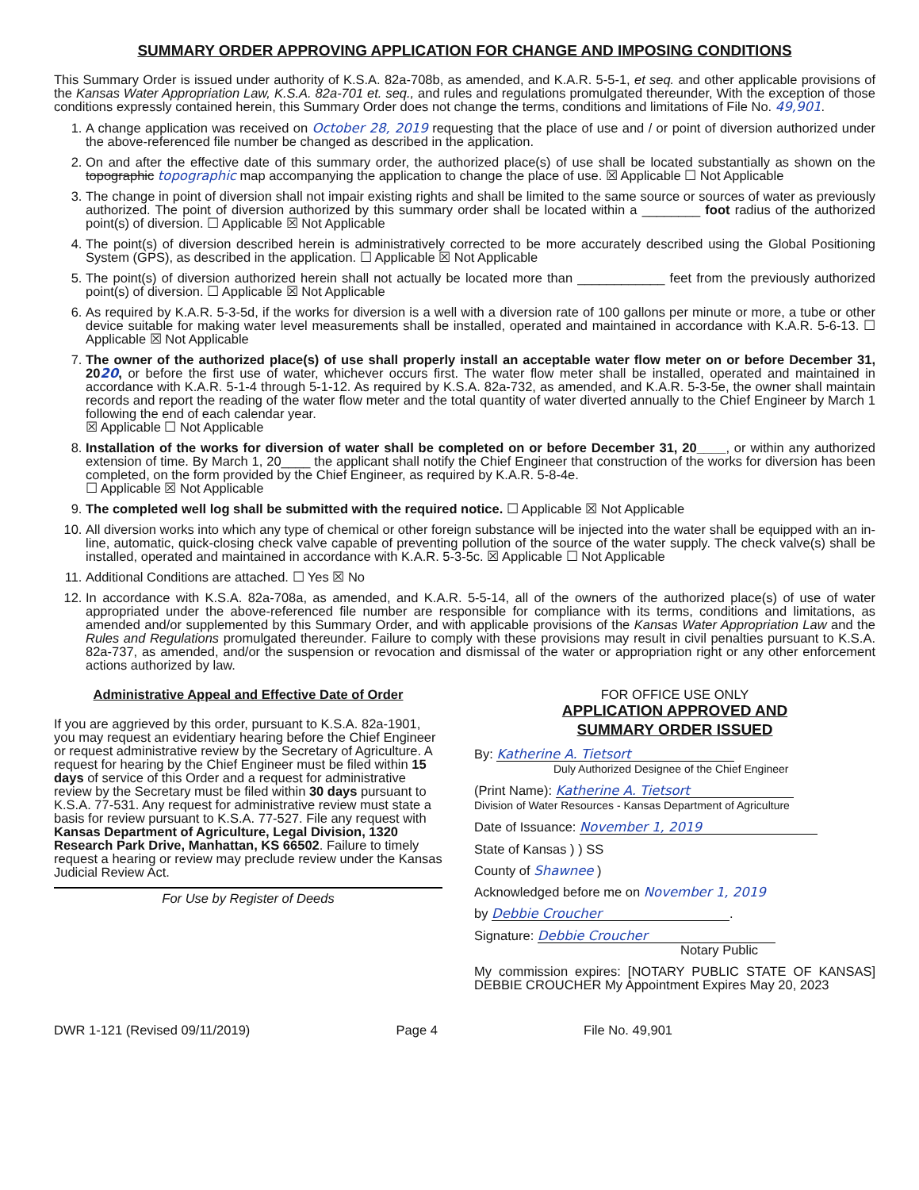SUMMARY ORDER APPROVING APPLICATION FOR CHANGE AND IMPOSING CONDITIONS
This Summary Order is issued under authority of K.S.A. 82a-708b, as amended, and K.A.R. 5-5-1, et seq. and other applicable provisions of the Kansas Water Appropriation Law, K.S.A. 82a-701 et. seq., and rules and regulations promulgated thereunder, With the exception of those conditions expressly contained herein, this Summary Order does not change the terms, conditions and limitations of File No. 49,901.
1. A change application was received on October 28, 2019 requesting that the place of use and / or point of diversion authorized under the above-referenced file number be changed as described in the application.
2. On and after the effective date of this summary order, the authorized place(s) of use shall be located substantially as shown on the topographic topographic map accompanying the application to change the place of use. ☒ Applicable ☐ Not Applicable
3. The change in point of diversion shall not impair existing rights and shall be limited to the same source or sources of water as previously authorized. The point of diversion authorized by this summary order shall be located within a ________ foot radius of the authorized point(s) of diversion. ☐ Applicable ☒ Not Applicable
4. The point(s) of diversion described herein is administratively corrected to be more accurately described using the Global Positioning System (GPS), as described in the application. ☐ Applicable ☒ Not Applicable
5. The point(s) of diversion authorized herein shall not actually be located more than ____________ feet from the previously authorized point(s) of diversion. ☐ Applicable ☒ Not Applicable
6. As required by K.A.R. 5-3-5d, if the works for diversion is a well with a diversion rate of 100 gallons per minute or more, a tube or other device suitable for making water level measurements shall be installed, operated and maintained in accordance with K.A.R. 5-6-13. ☐ Applicable ☒ Not Applicable
7. The owner of the authorized place(s) of use shall properly install an acceptable water flow meter on or before December 31, 2020, or before the first use of water, whichever occurs first. The water flow meter shall be installed, operated and maintained in accordance with K.A.R. 5-1-4 through 5-1-12. As required by K.S.A. 82a-732, as amended, and K.A.R. 5-3-5e, the owner shall maintain records and report the reading of the water flow meter and the total quantity of water diverted annually to the Chief Engineer by March 1 following the end of each calendar year.
☒ Applicable ☐ Not Applicable
8. Installation of the works for diversion of water shall be completed on or before December 31, 20____, or within any authorized extension of time. By March 1, 20____ the applicant shall notify the Chief Engineer that construction of the works for diversion has been completed, on the form provided by the Chief Engineer, as required by K.A.R. 5-8-4e.
☐ Applicable ☒ Not Applicable
9. The completed well log shall be submitted with the required notice. ☐ Applicable ☒ Not Applicable
10. All diversion works into which any type of chemical or other foreign substance will be injected into the water shall be equipped with an in-line, automatic, quick-closing check valve capable of preventing pollution of the source of the water supply. The check valve(s) shall be installed, operated and maintained in accordance with K.A.R. 5-3-5c. ☒ Applicable ☐ Not Applicable
11. Additional Conditions are attached. ☐ Yes ☒ No
12. In accordance with K.S.A. 82a-708a, as amended, and K.A.R. 5-5-14, all of the owners of the authorized place(s) of use of water appropriated under the above-referenced file number are responsible for compliance with its terms, conditions and limitations, as amended and/or supplemented by this Summary Order, and with applicable provisions of the Kansas Water Appropriation Law and the Rules and Regulations promulgated thereunder. Failure to comply with these provisions may result in civil penalties pursuant to K.S.A. 82a-737, as amended, and/or the suspension or revocation and dismissal of the water or appropriation right or any other enforcement actions authorized by law.
Administrative Appeal and Effective Date of Order
If you are aggrieved by this order, pursuant to K.S.A. 82a-1901, you may request an evidentiary hearing before the Chief Engineer or request administrative review by the Secretary of Agriculture. A request for hearing by the Chief Engineer must be filed within 15 days of service of this Order and a request for administrative review by the Secretary must be filed within 30 days pursuant to K.S.A. 77-531. Any request for administrative review must state a basis for review pursuant to K.S.A. 77-527. File any request with Kansas Department of Agriculture, Legal Division, 1320 Research Park Drive, Manhattan, KS 66502. Failure to timely request a hearing or review may preclude review under the Kansas Judicial Review Act.
For Use by Register of Deeds
FOR OFFICE USE ONLY
APPLICATION APPROVED AND
SUMMARY ORDER ISSUED
By: Katherine A. Tietsort
Duly Authorized Designee of the Chief Engineer
(Print Name): Katherine A. Tietsort
Division of Water Resources - Kansas Department of Agriculture
Date of Issuance: November 1, 2019
State of Kansas ) ) SS
County of Shawnee )
Acknowledged before me on November 1, 2019
by Debbie Croucher.
Signature: Debbie Croucher
Notary Public
My commission expires: [NOTARY PUBLIC STATE OF KANSAS] DEBBIE CROUCHER My Appointment Expires May 20, 2023
DWR 1-121 (Revised 09/11/2019) Page 4 File No. 49,901